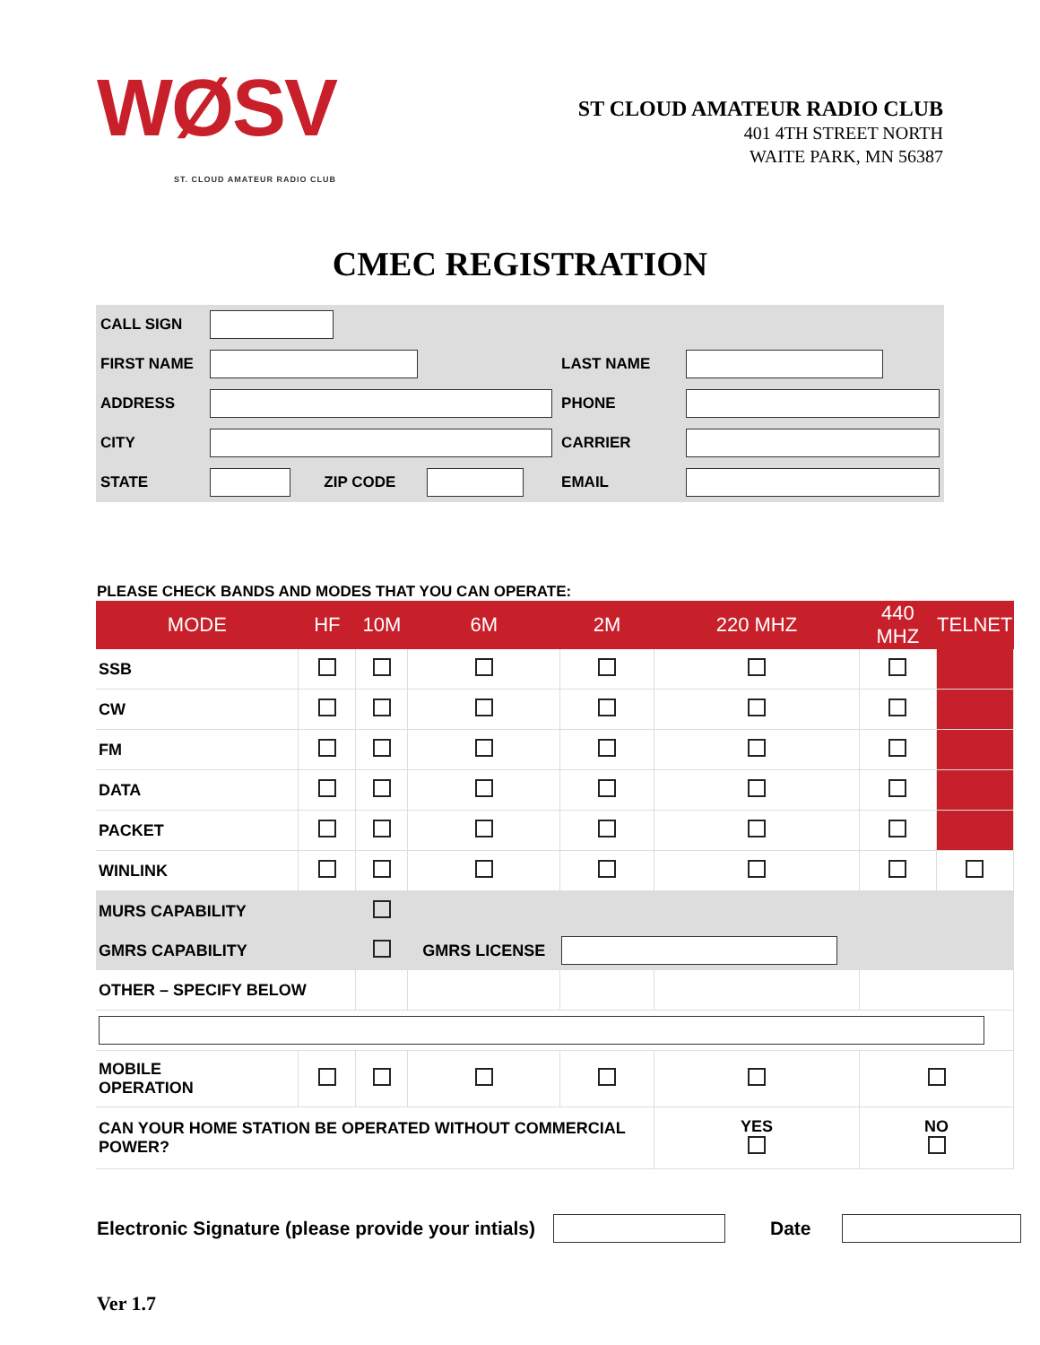WØSV
ST. CLOUD AMATEUR RADIO CLUB
ST CLOUD AMATEUR RADIO CLUB
401 4TH STREET NORTH
WAITE PARK, MN 56387
CMEC REGISTRATION
| CALL SIGN | | | | | |
| FIRST NAME | | | | LAST NAME | |
| ADDRESS | | | | PHONE | |
| CITY | | | | CARRIER | |
| STATE | | ZIP CODE | | EMAIL | |
PLEASE CHECK BANDS AND MODES THAT YOU CAN OPERATE:
| MODE | HF | 10M | 6M | 2M | 220 MHZ | 440 MHZ | TELNET |
| --- | --- | --- | --- | --- | --- | --- | --- |
| SSB | | | | | | | |
| CW | | | | | | | |
| FM | | | | | | | |
| DATA | | | | | | | |
| PACKET | | | | | | | |
| WINLINK | | | | | | | |
| MURS CAPABILITY | | | | | | | |
| GMRS CAPABILITY | | | GMRS LICENSE | | | | |
| OTHER – SPECIFY BELOW | | | | | | | |
| MOBILE OPERATION | | | | | | | |
| CAN YOUR HOME STATION BE OPERATED WITHOUT COMMERCIAL POWER? | | | | | YES | NO | |
Electronic Signature (please provide your intials)
Date
Ver 1.7